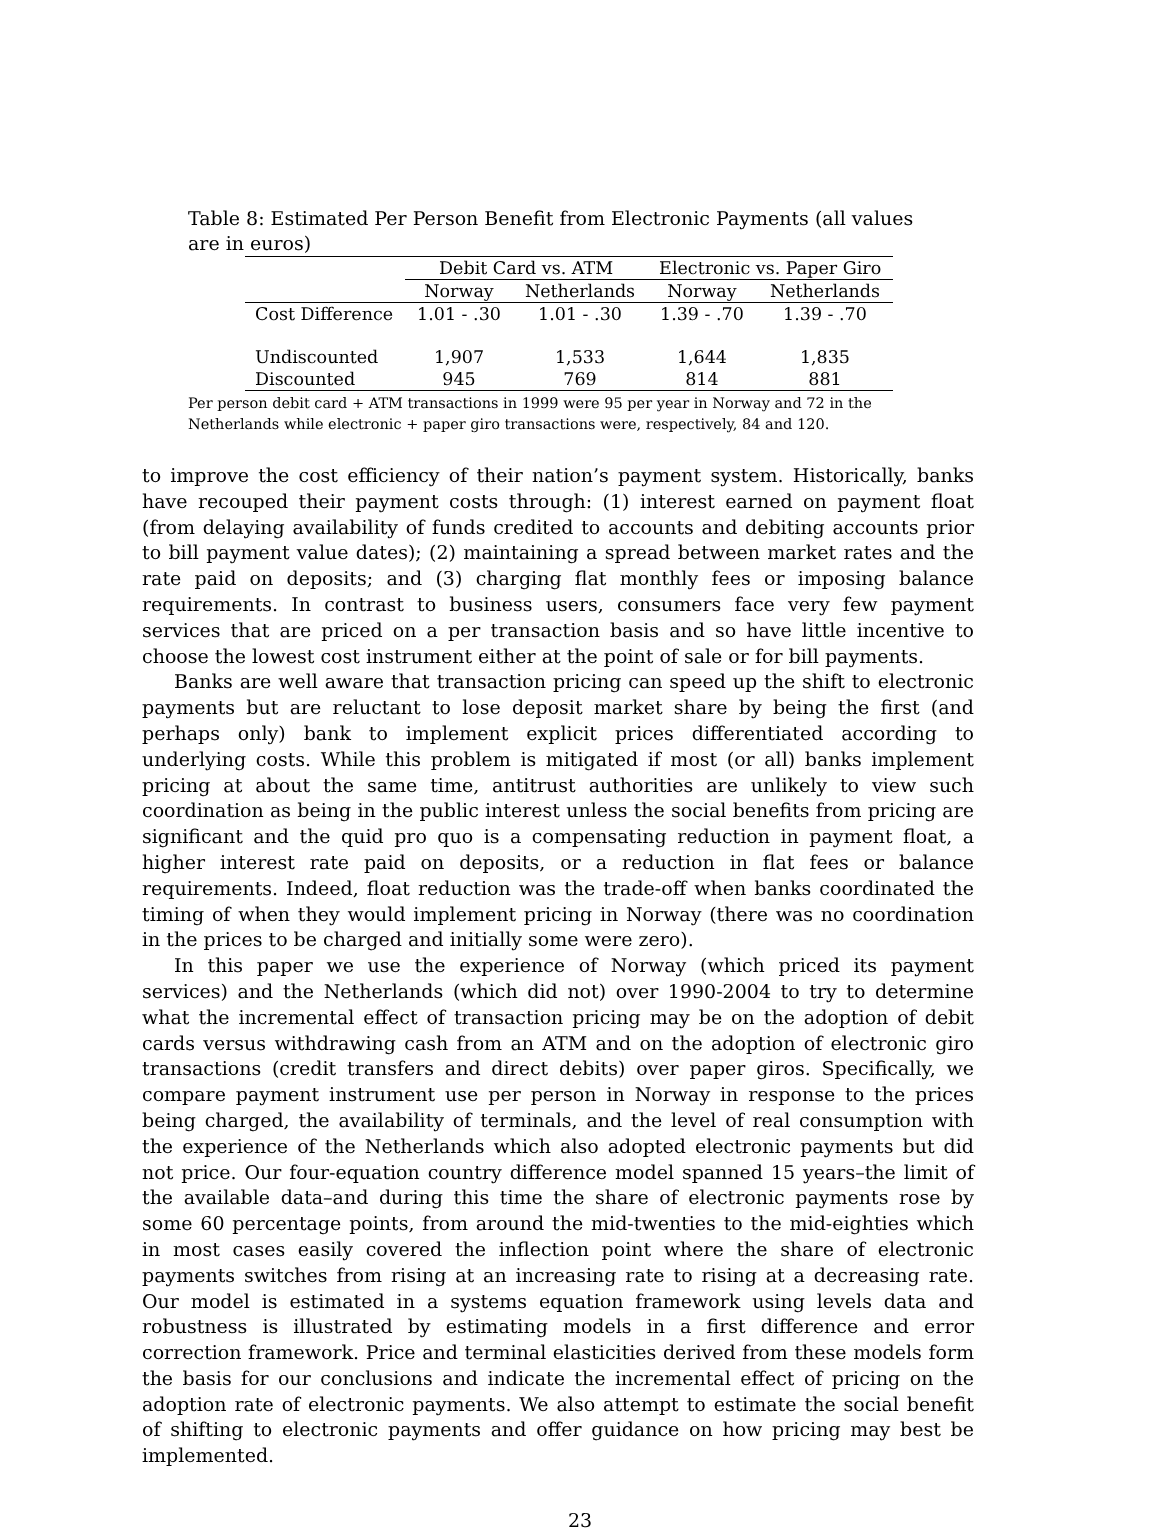Table 8: Estimated Per Person Benefit from Electronic Payments (all values are in euros)
| | Debit Card vs. ATM | | Electronic vs. Paper Giro | |
| --- | --- | --- | --- | --- |
| | Norway | Netherlands | Norway | Netherlands |
| Cost Difference | 1.01 - .30 | 1.01 - .30 | 1.39 - .70 | 1.39 - .70 |
| Undiscounted | 1,907 | 1,533 | 1,644 | 1,835 |
| Discounted | 945 | 769 | 814 | 881 |
Per person debit card + ATM transactions in 1999 were 95 per year in Norway and 72 in the Netherlands while electronic + paper giro transactions were, respectively, 84 and 120.
to improve the cost efficiency of their nation’s payment system. Historically, banks have recouped their payment costs through: (1) interest earned on payment float (from delaying availability of funds credited to accounts and debiting accounts prior to bill payment value dates); (2) maintaining a spread between market rates and the rate paid on deposits; and (3) charging flat monthly fees or imposing balance requirements. In contrast to business users, consumers face very few payment services that are priced on a per transaction basis and so have little incentive to choose the lowest cost instrument either at the point of sale or for bill payments.
Banks are well aware that transaction pricing can speed up the shift to electronic payments but are reluctant to lose deposit market share by being the first (and perhaps only) bank to implement explicit prices differentiated according to underlying costs. While this problem is mitigated if most (or all) banks implement pricing at about the same time, antitrust authorities are unlikely to view such coordination as being in the public interest unless the social benefits from pricing are significant and the quid pro quo is a compensating reduction in payment float, a higher interest rate paid on deposits, or a reduction in flat fees or balance requirements. Indeed, float reduction was the trade-off when banks coordinated the timing of when they would implement pricing in Norway (there was no coordination in the prices to be charged and initially some were zero).
In this paper we use the experience of Norway (which priced its payment services) and the Netherlands (which did not) over 1990-2004 to try to determine what the incremental effect of transaction pricing may be on the adoption of debit cards versus withdrawing cash from an ATM and on the adoption of electronic giro transactions (credit transfers and direct debits) over paper giros. Specifically, we compare payment instrument use per person in Norway in response to the prices being charged, the availability of terminals, and the level of real consumption with the experience of the Netherlands which also adopted electronic payments but did not price. Our four-equation country difference model spanned 15 years–the limit of the available data–and during this time the share of electronic payments rose by some 60 percentage points, from around the mid-twenties to the mid-eighties which in most cases easily covered the inflection point where the share of electronic payments switches from rising at an increasing rate to rising at a decreasing rate. Our model is estimated in a systems equation framework using levels data and robustness is illustrated by estimating models in a first difference and error correction framework. Price and terminal elasticities derived from these models form the basis for our conclusions and indicate the incremental effect of pricing on the adoption rate of electronic payments. We also attempt to estimate the social benefit of shifting to electronic payments and offer guidance on how pricing may best be implemented.
23